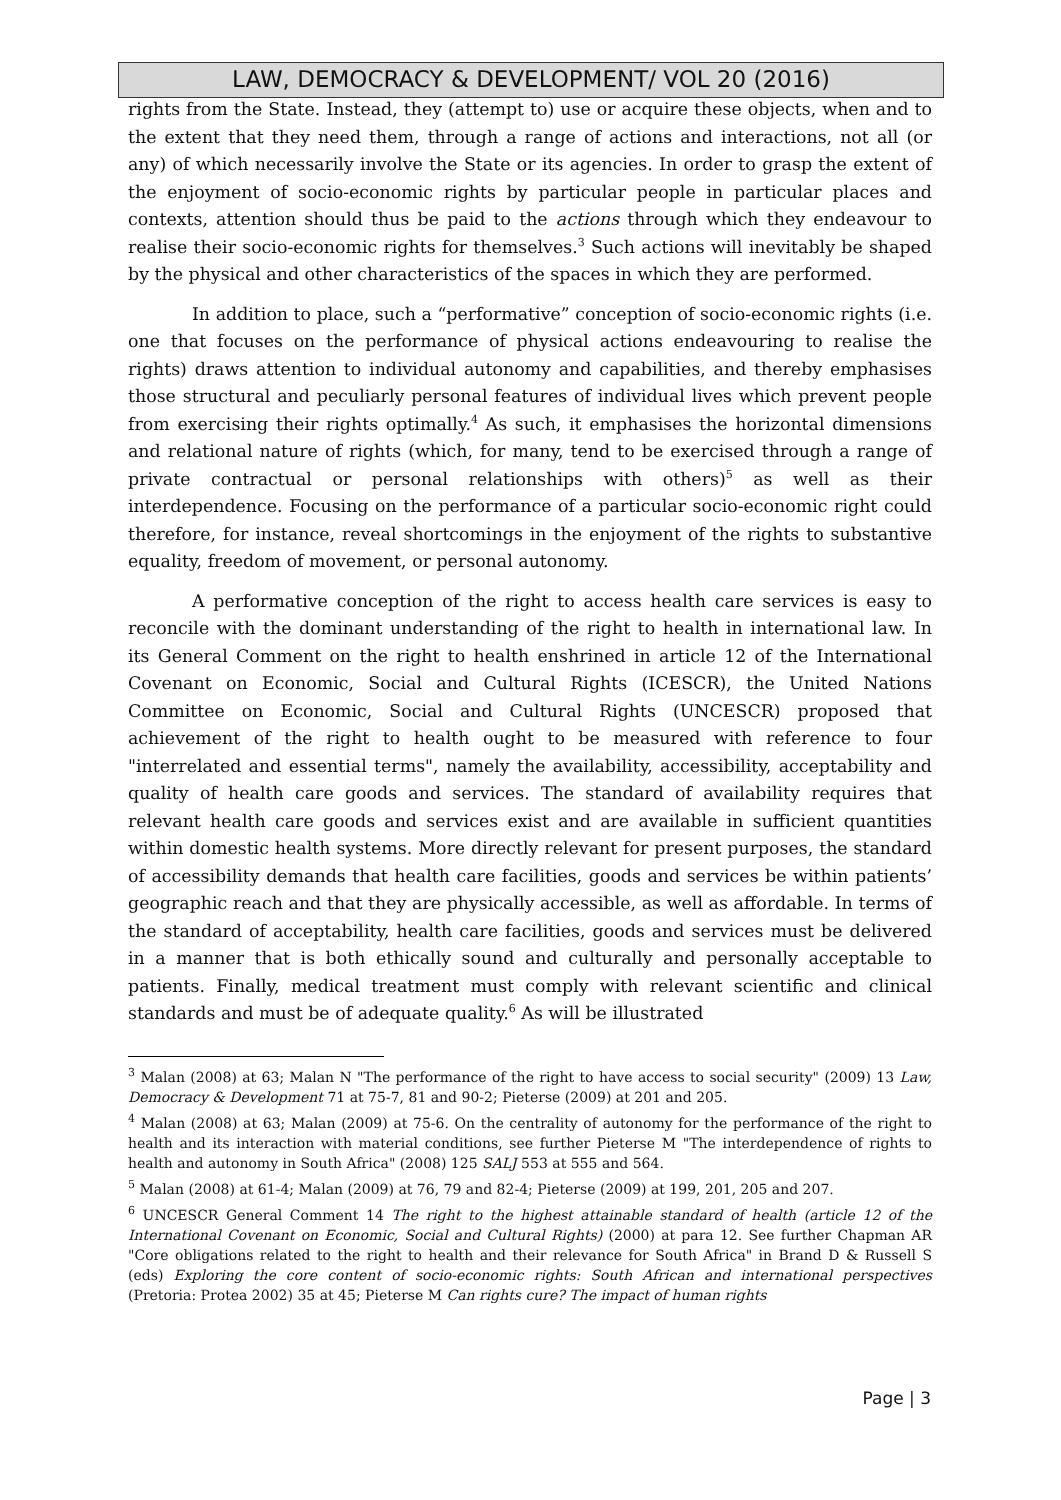LAW, DEMOCRACY & DEVELOPMENT/ VOL 20 (2016)
rights from the State. Instead, they (attempt to) use or acquire these objects, when and to the extent that they need them, through a range of actions and interactions, not all (or any) of which necessarily involve the State or its agencies. In order to grasp the extent of the enjoyment of socio-economic rights by particular people in particular places and contexts, attention should thus be paid to the actions through which they endeavour to realise their socio-economic rights for themselves.<sup>3</sup> Such actions will inevitably be shaped by the physical and other characteristics of the spaces in which they are performed.
In addition to place, such a “performative” conception of socio-economic rights (i.e. one that focuses on the performance of physical actions endeavouring to realise the rights) draws attention to individual autonomy and capabilities, and thereby emphasises those structural and peculiarly personal features of individual lives which prevent people from exercising their rights optimally.<sup>4</sup> As such, it emphasises the horizontal dimensions and relational nature of rights (which, for many, tend to be exercised through a range of private contractual or personal relationships with others)<sup>5</sup> as well as their interdependence. Focusing on the performance of a particular socio-economic right could therefore, for instance, reveal shortcomings in the enjoyment of the rights to substantive equality, freedom of movement, or personal autonomy.
A performative conception of the right to access health care services is easy to reconcile with the dominant understanding of the right to health in international law. In its General Comment on the right to health enshrined in article 12 of the International Covenant on Economic, Social and Cultural Rights (ICESCR), the United Nations Committee on Economic, Social and Cultural Rights (UNCESCR) proposed that achievement of the right to health ought to be measured with reference to four "interrelated and essential terms", namely the availability, accessibility, acceptability and quality of health care goods and services. The standard of availability requires that relevant health care goods and services exist and are available in sufficient quantities within domestic health systems. More directly relevant for present purposes, the standard of accessibility demands that health care facilities, goods and services be within patients’ geographic reach and that they are physically accessible, as well as affordable. In terms of the standard of acceptability, health care facilities, goods and services must be delivered in a manner that is both ethically sound and culturally and personally acceptable to patients. Finally, medical treatment must comply with relevant scientific and clinical standards and must be of adequate quality.<sup>6</sup> As will be illustrated
<sup>3</sup> Malan (2008) at 63; Malan N "The performance of the right to have access to social security" (2009) 13 Law, Democracy & Development 71 at 75-7, 81 and 90-2; Pieterse (2009) at 201 and 205.
<sup>4</sup> Malan (2008) at 63; Malan (2009) at 75-6. On the centrality of autonomy for the performance of the right to health and its interaction with material conditions, see further Pieterse M "The interdependence of rights to health and autonomy in South Africa" (2008) 125 SALJ 553 at 555 and 564.
<sup>5</sup> Malan (2008) at 61-4; Malan (2009) at 76, 79 and 82-4; Pieterse (2009) at 199, 201, 205 and 207.
<sup>6</sup> UNCESCR General Comment 14 The right to the highest attainable standard of health (article 12 of the International Covenant on Economic, Social and Cultural Rights) (2000) at para 12. See further Chapman AR "Core obligations related to the right to health and their relevance for South Africa" in Brand D & Russell S (eds) Exploring the core content of socio-economic rights: South African and international perspectives (Pretoria: Protea 2002) 35 at 45; Pieterse M Can rights cure? The impact of human rights
Page | 3